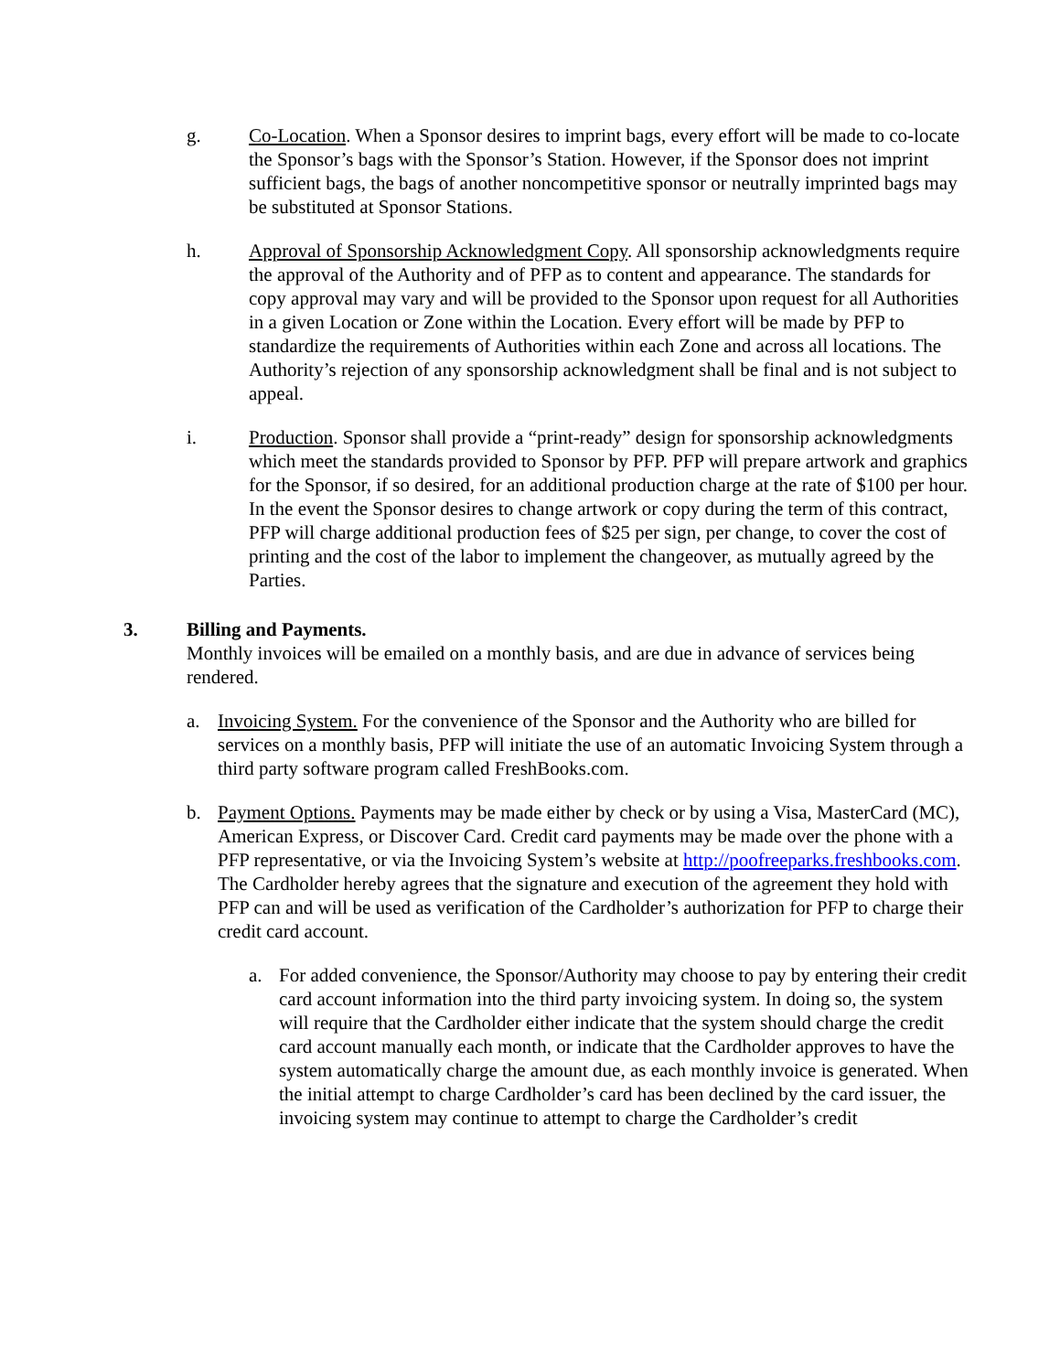g. Co-Location. When a Sponsor desires to imprint bags, every effort will be made to co-locate the Sponsor’s bags with the Sponsor’s Station. However, if the Sponsor does not imprint sufficient bags, the bags of another noncompetitive sponsor or neutrally imprinted bags may be substituted at Sponsor Stations.
h. Approval of Sponsorship Acknowledgment Copy. All sponsorship acknowledgments require the approval of the Authority and of PFP as to content and appearance. The standards for copy approval may vary and will be provided to the Sponsor upon request for all Authorities in a given Location or Zone within the Location. Every effort will be made by PFP to standardize the requirements of Authorities within each Zone and across all locations. The Authority’s rejection of any sponsorship acknowledgment shall be final and is not subject to appeal.
i. Production. Sponsor shall provide a “print-ready” design for sponsorship acknowledgments which meet the standards provided to Sponsor by PFP. PFP will prepare artwork and graphics for the Sponsor, if so desired, for an additional production charge at the rate of $100 per hour. In the event the Sponsor desires to change artwork or copy during the term of this contract, PFP will charge additional production fees of $25 per sign, per change, to cover the cost of printing and the cost of the labor to implement the changeover, as mutually agreed by the Parties.
3. Billing and Payments.
Monthly invoices will be emailed on a monthly basis, and are due in advance of services being rendered.
a. Invoicing System. For the convenience of the Sponsor and the Authority who are billed for services on a monthly basis, PFP will initiate the use of an automatic Invoicing System through a third party software program called FreshBooks.com.
b. Payment Options. Payments may be made either by check or by using a Visa, MasterCard (MC), American Express, or Discover Card. Credit card payments may be made over the phone with a PFP representative, or via the Invoicing System’s website at http://poofreeparks.freshbooks.com. The Cardholder hereby agrees that the signature and execution of the agreement they hold with PFP can and will be used as verification of the Cardholder’s authorization for PFP to charge their credit card account.
a. For added convenience, the Sponsor/Authority may choose to pay by entering their credit card account information into the third party invoicing system. In doing so, the system will require that the Cardholder either indicate that the system should charge the credit card account manually each month, or indicate that the Cardholder approves to have the system automatically charge the amount due, as each monthly invoice is generated. When the initial attempt to charge Cardholder’s card has been declined by the card issuer, the invoicing system may continue to attempt to charge the Cardholder’s credit